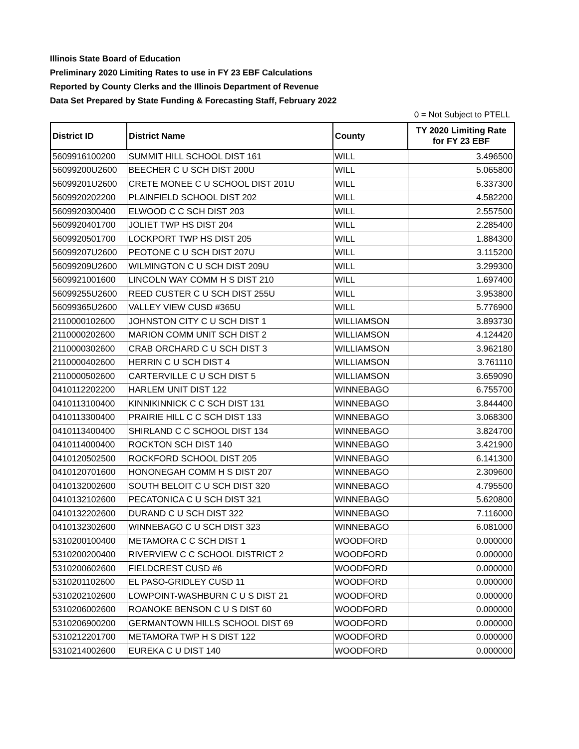Illinois State Board of Education
Preliminary 2020 Limiting Rates to use in FY 23 EBF Calculations
Reported by County Clerks and the Illinois Department of Revenue
Data Set Prepared by State Funding & Forecasting Staff, February 2022
0 = Not Subject to PTELL
| District ID | District Name | County | TY 2020 Limiting Rate for FY 23 EBF |
| --- | --- | --- | --- |
| 5609916100200 | SUMMIT HILL SCHOOL DIST 161 | WILL | 3.496500 |
| 56099200U2600 | BEECHER C U SCH DIST 200U | WILL | 5.065800 |
| 56099201U2600 | CRETE MONEE C U SCHOOL DIST 201U | WILL | 6.337300 |
| 5609920202200 | PLAINFIELD SCHOOL DIST 202 | WILL | 4.582200 |
| 5609920300400 | ELWOOD C C SCH DIST 203 | WILL | 2.557500 |
| 5609920401700 | JOLIET TWP HS DIST 204 | WILL | 2.285400 |
| 5609920501700 | LOCKPORT TWP HS DIST 205 | WILL | 1.884300 |
| 56099207U2600 | PEOTONE C U SCH DIST 207U | WILL | 3.115200 |
| 56099209U2600 | WILMINGTON C U SCH DIST 209U | WILL | 3.299300 |
| 5609921001600 | LINCOLN WAY COMM H S DIST 210 | WILL | 1.697400 |
| 56099255U2600 | REED CUSTER C U SCH DIST 255U | WILL | 3.953800 |
| 56099365U2600 | VALLEY VIEW CUSD #365U | WILL | 5.776900 |
| 2110000102600 | JOHNSTON CITY C U SCH DIST 1 | WILLIAMSON | 3.893730 |
| 2110000202600 | MARION COMM UNIT SCH DIST 2 | WILLIAMSON | 4.124420 |
| 2110000302600 | CRAB ORCHARD C U SCH DIST 3 | WILLIAMSON | 3.962180 |
| 2110000402600 | HERRIN C U SCH DIST 4 | WILLIAMSON | 3.761110 |
| 2110000502600 | CARTERVILLE C U SCH DIST 5 | WILLIAMSON | 3.659090 |
| 0410112202200 | HARLEM UNIT DIST 122 | WINNEBAGO | 6.755700 |
| 0410113100400 | KINNIKINNICK C C SCH DIST 131 | WINNEBAGO | 3.844400 |
| 0410113300400 | PRAIRIE HILL C C SCH DIST 133 | WINNEBAGO | 3.068300 |
| 0410113400400 | SHIRLAND C C SCHOOL DIST 134 | WINNEBAGO | 3.824700 |
| 0410114000400 | ROCKTON SCH DIST 140 | WINNEBAGO | 3.421900 |
| 0410120502500 | ROCKFORD SCHOOL DIST 205 | WINNEBAGO | 6.141300 |
| 0410120701600 | HONONEGAH COMM H S DIST 207 | WINNEBAGO | 2.309600 |
| 0410132002600 | SOUTH BELOIT C U SCH DIST 320 | WINNEBAGO | 4.795500 |
| 0410132102600 | PECATONICA C U SCH DIST 321 | WINNEBAGO | 5.620800 |
| 0410132202600 | DURAND C U SCH DIST 322 | WINNEBAGO | 7.116000 |
| 0410132302600 | WINNEBAGO C U SCH DIST 323 | WINNEBAGO | 6.081000 |
| 5310200100400 | METAMORA C C SCH DIST 1 | WOODFORD | 0.000000 |
| 5310200200400 | RIVERVIEW C C SCHOOL DISTRICT 2 | WOODFORD | 0.000000 |
| 5310200602600 | FIELDCREST CUSD #6 | WOODFORD | 0.000000 |
| 5310201102600 | EL PASO-GRIDLEY CUSD 11 | WOODFORD | 0.000000 |
| 5310202102600 | LOWPOINT-WASHBURN C U S DIST 21 | WOODFORD | 0.000000 |
| 5310206002600 | ROANOKE BENSON C U S DIST 60 | WOODFORD | 0.000000 |
| 5310206900200 | GERMANTOWN HILLS SCHOOL DIST 69 | WOODFORD | 0.000000 |
| 5310212201700 | METAMORA TWP H S DIST 122 | WOODFORD | 0.000000 |
| 5310214002600 | EUREKA C U DIST 140 | WOODFORD | 0.000000 |